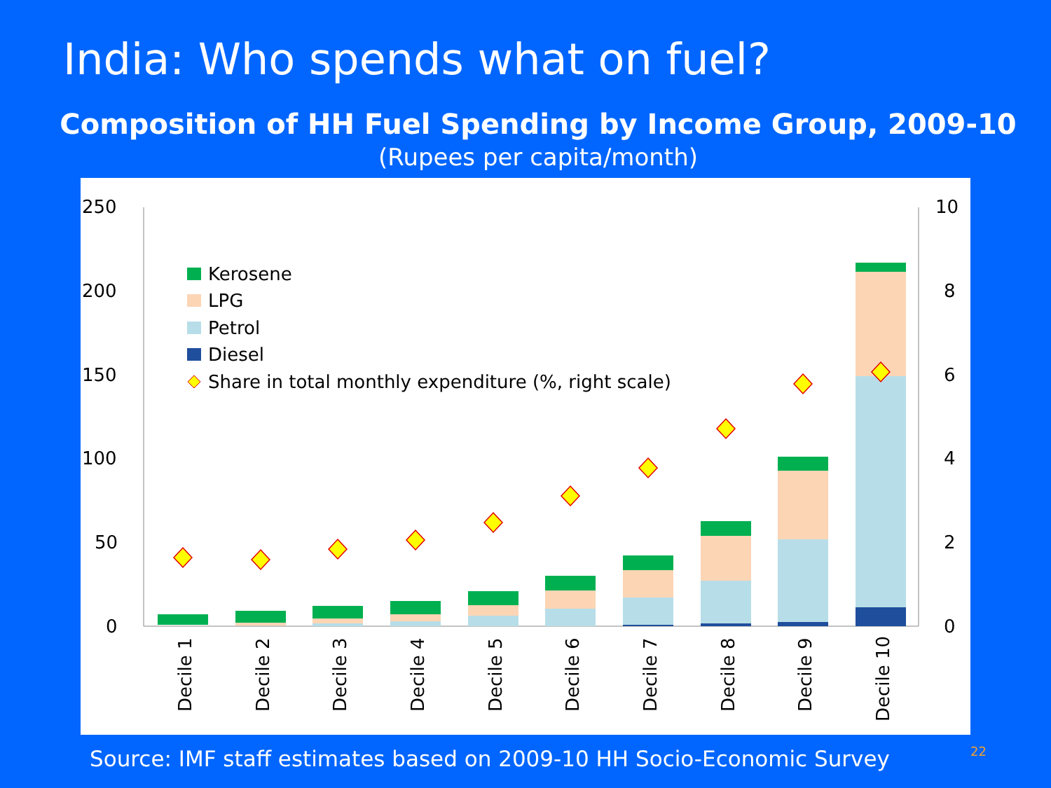India: Who spends what on fuel?
Composition of HH Fuel Spending by Income Group, 2009-10
(Rupees per capita/month)
250
200
150
100
50
0
10
8
6
4
2
0
Kerosene
LPG
Petrol
Diesel
Share in total monthly expenditure (%, right scale)
Decile 1
Decile 2
Decile 3
Decile 4
Decile 5
Decile 6
Decile 7
Decile 8
Decile 9
Decile 10
Source: IMF staff estimates based on 2009-10 HH Socio-Economic Survey
22